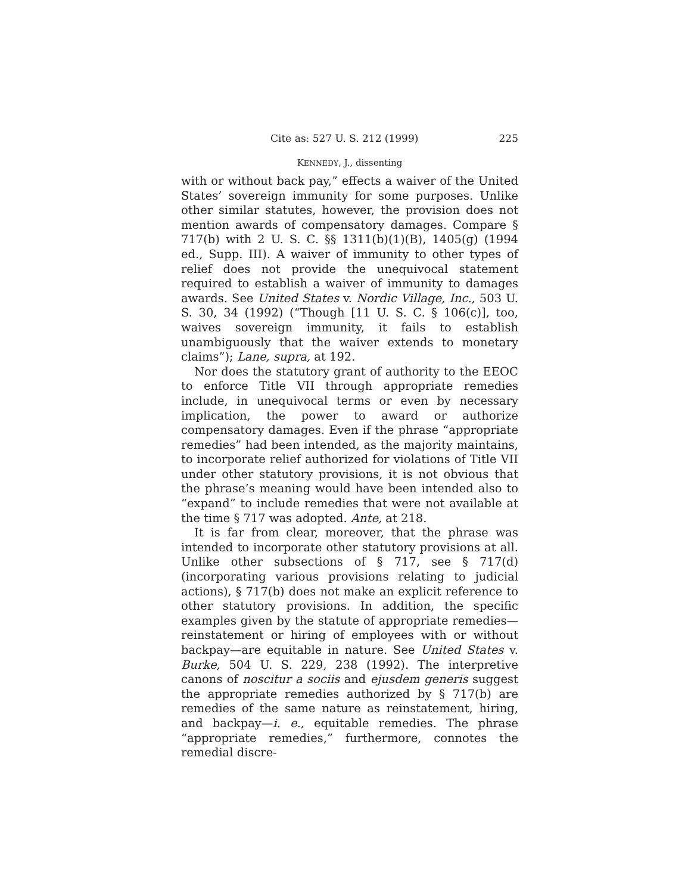Cite as: 527 U. S. 212 (1999) 225
KENNEDY, J., dissenting
with or without back pay,” effects a waiver of the United States’ sovereign immunity for some purposes. Unlike other similar statutes, however, the provision does not mention awards of compensatory damages. Compare § 717(b) with 2 U. S. C. §§ 1311(b)(1)(B), 1405(g) (1994 ed., Supp. III). A waiver of immunity to other types of relief does not provide the unequivocal statement required to establish a waiver of immunity to damages awards. See United States v. Nordic Village, Inc., 503 U. S. 30, 34 (1992) (“Though [11 U. S. C. § 106(c)], too, waives sovereign immunity, it fails to establish unambiguously that the waiver extends to monetary claims”); Lane, supra, at 192.
Nor does the statutory grant of authority to the EEOC to enforce Title VII through appropriate remedies include, in unequivocal terms or even by necessary implication, the power to award or authorize compensatory damages. Even if the phrase “appropriate remedies” had been intended, as the majority maintains, to incorporate relief authorized for violations of Title VII under other statutory provisions, it is not obvious that the phrase’s meaning would have been intended also to “expand” to include remedies that were not available at the time § 717 was adopted. Ante, at 218.
It is far from clear, moreover, that the phrase was intended to incorporate other statutory provisions at all. Unlike other subsections of § 717, see § 717(d) (incorporating various provisions relating to judicial actions), § 717(b) does not make an explicit reference to other statutory provisions. In addition, the specific examples given by the statute of appropriate remedies—reinstatement or hiring of employees with or without backpay—are equitable in nature. See United States v. Burke, 504 U. S. 229, 238 (1992). The interpretive canons of noscitur a sociis and ejusdem generis suggest the appropriate remedies authorized by § 717(b) are remedies of the same nature as reinstatement, hiring, and backpay—i. e., equitable remedies. The phrase “appropriate remedies,” furthermore, connotes the remedial discre-